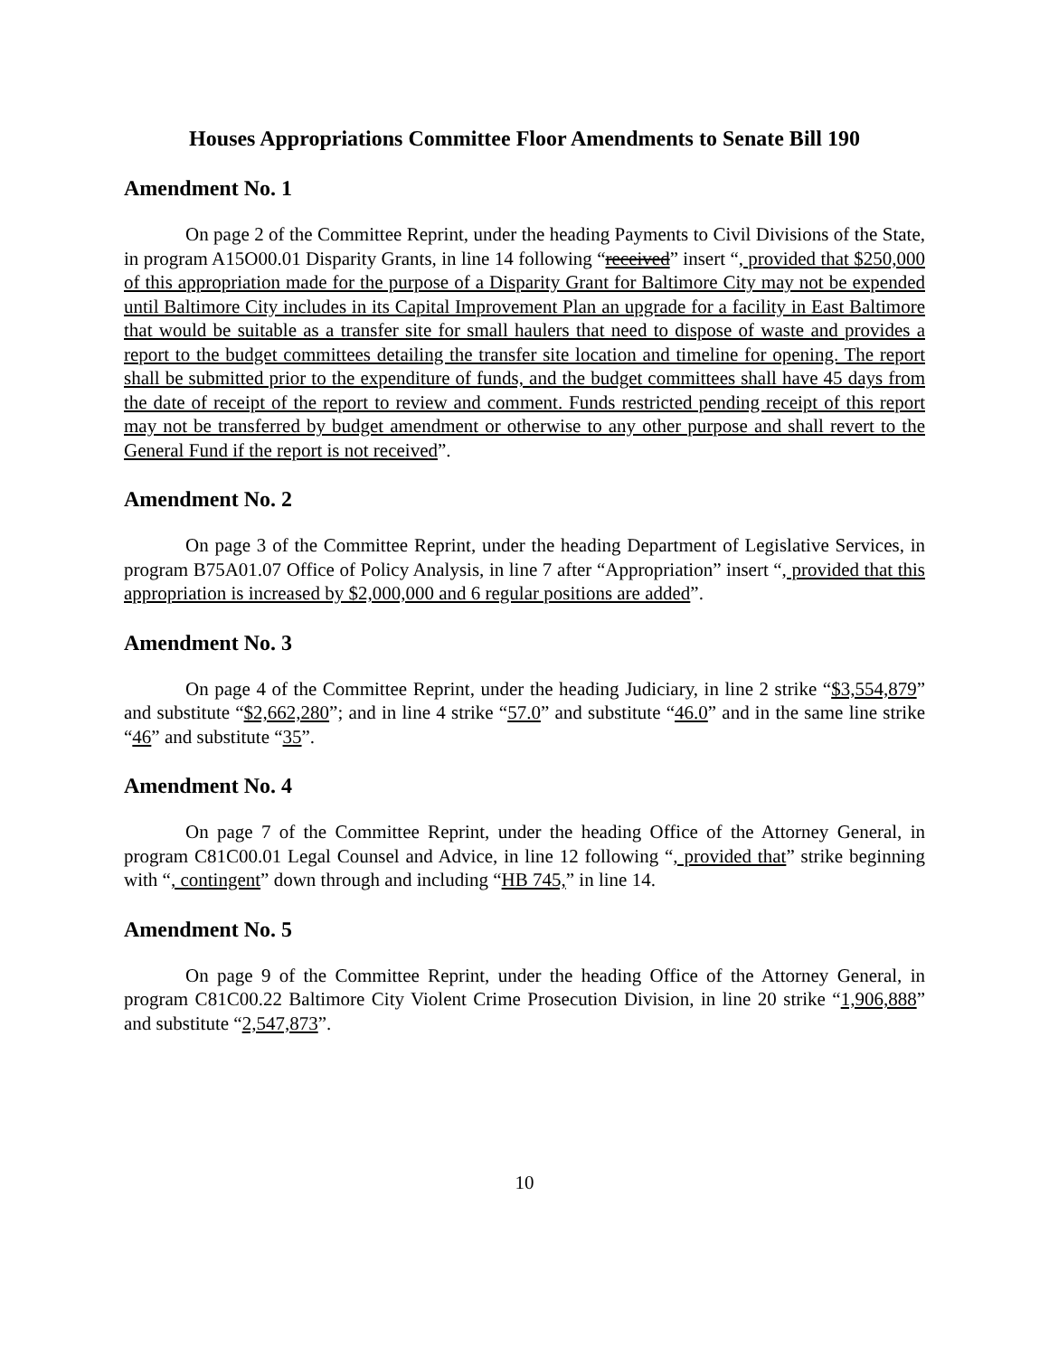Houses Appropriations Committee Floor Amendments to Senate Bill 190
Amendment No. 1
On page 2 of the Committee Reprint, under the heading Payments to Civil Divisions of the State, in program A15O00.01 Disparity Grants, in line 14 following “received” insert “, provided that $250,000 of this appropriation made for the purpose of a Disparity Grant for Baltimore City may not be expended until Baltimore City includes in its Capital Improvement Plan an upgrade for a facility in East Baltimore that would be suitable as a transfer site for small haulers that need to dispose of waste and provides a report to the budget committees detailing the transfer site location and timeline for opening. The report shall be submitted prior to the expenditure of funds, and the budget committees shall have 45 days from the date of receipt of the report to review and comment. Funds restricted pending receipt of this report may not be transferred by budget amendment or otherwise to any other purpose and shall revert to the General Fund if the report is not received”.
Amendment No. 2
On page 3 of the Committee Reprint, under the heading Department of Legislative Services, in program B75A01.07 Office of Policy Analysis, in line 7 after “Appropriation” insert “, provided that this appropriation is increased by $2,000,000 and 6 regular positions are added”.
Amendment No. 3
On page 4 of the Committee Reprint, under the heading Judiciary, in line 2 strike “$3,554,879” and substitute “$2,662,280”; and in line 4 strike “57.0” and substitute “46.0” and in the same line strike “46” and substitute “35”.
Amendment No. 4
On page 7 of the Committee Reprint, under the heading Office of the Attorney General, in program C81C00.01 Legal Counsel and Advice, in line 12 following “, provided that” strike beginning with “, contingent” down through and including “HB 745,” in line 14.
Amendment No. 5
On page 9 of the Committee Reprint, under the heading Office of the Attorney General, in program C81C00.22 Baltimore City Violent Crime Prosecution Division, in line 20 strike “1,906,888” and substitute “2,547,873”.
10